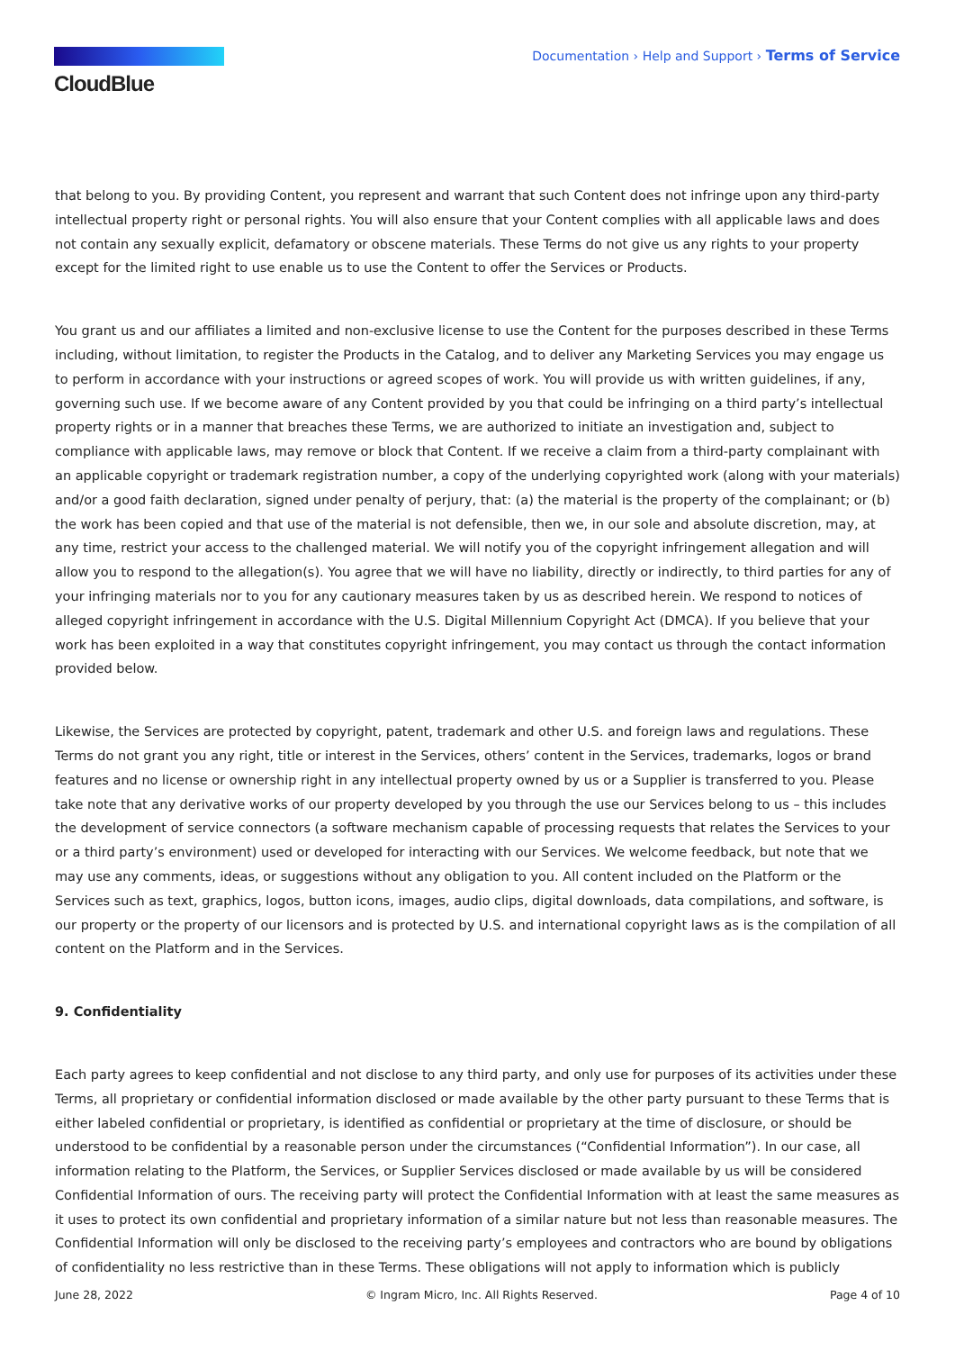CloudBlue
Documentation › Help and Support › Terms of Service
that belong to you. By providing Content, you represent and warrant that such Content does not infringe upon any third-party intellectual property right or personal rights. You will also ensure that your Content complies with all applicable laws and does not contain any sexually explicit, defamatory or obscene materials. These Terms do not give us any rights to your property except for the limited right to use enable us to use the Content to offer the Services or Products.
You grant us and our affiliates a limited and non-exclusive license to use the Content for the purposes described in these Terms including, without limitation, to register the Products in the Catalog, and to deliver any Marketing Services you may engage us to perform in accordance with your instructions or agreed scopes of work. You will provide us with written guidelines, if any, governing such use. If we become aware of any Content provided by you that could be infringing on a third party’s intellectual property rights or in a manner that breaches these Terms, we are authorized to initiate an investigation and, subject to compliance with applicable laws, may remove or block that Content. If we receive a claim from a third-party complainant with an applicable copyright or trademark registration number, a copy of the underlying copyrighted work (along with your materials) and/or a good faith declaration, signed under penalty of perjury, that: (a) the material is the property of the complainant; or (b) the work has been copied and that use of the material is not defensible, then we, in our sole and absolute discretion, may, at any time, restrict your access to the challenged material. We will notify you of the copyright infringement allegation and will allow you to respond to the allegation(s). You agree that we will have no liability, directly or indirectly, to third parties for any of your infringing materials nor to you for any cautionary measures taken by us as described herein. We respond to notices of alleged copyright infringement in accordance with the U.S. Digital Millennium Copyright Act (DMCA). If you believe that your work has been exploited in a way that constitutes copyright infringement, you may contact us through the contact information provided below.
Likewise, the Services are protected by copyright, patent, trademark and other U.S. and foreign laws and regulations. These Terms do not grant you any right, title or interest in the Services, others’ content in the Services, trademarks, logos or brand features and no license or ownership right in any intellectual property owned by us or a Supplier is transferred to you. Please take note that any derivative works of our property developed by you through the use our Services belong to us – this includes the development of service connectors (a software mechanism capable of processing requests that relates the Services to your or a third party’s environment) used or developed for interacting with our Services. We welcome feedback, but note that we may use any comments, ideas, or suggestions without any obligation to you. All content included on the Platform or the Services such as text, graphics, logos, button icons, images, audio clips, digital downloads, data compilations, and software, is our property or the property of our licensors and is protected by U.S. and international copyright laws as is the compilation of all content on the Platform and in the Services.
9. Confidentiality
Each party agrees to keep confidential and not disclose to any third party, and only use for purposes of its activities under these Terms, all proprietary or confidential information disclosed or made available by the other party pursuant to these Terms that is either labeled confidential or proprietary, is identified as confidential or proprietary at the time of disclosure, or should be understood to be confidential by a reasonable person under the circumstances (“Confidential Information”). In our case, all information relating to the Platform, the Services, or Supplier Services disclosed or made available by us will be considered Confidential Information of ours. The receiving party will protect the Confidential Information with at least the same measures as it uses to protect its own confidential and proprietary information of a similar nature but not less than reasonable measures. The Confidential Information will only be disclosed to the receiving party’s employees and contractors who are bound by obligations of confidentiality no less restrictive than in these Terms. These obligations will not apply to information which is publicly
June 28, 2022 © Ingram Micro, Inc. All Rights Reserved. Page 4 of 10